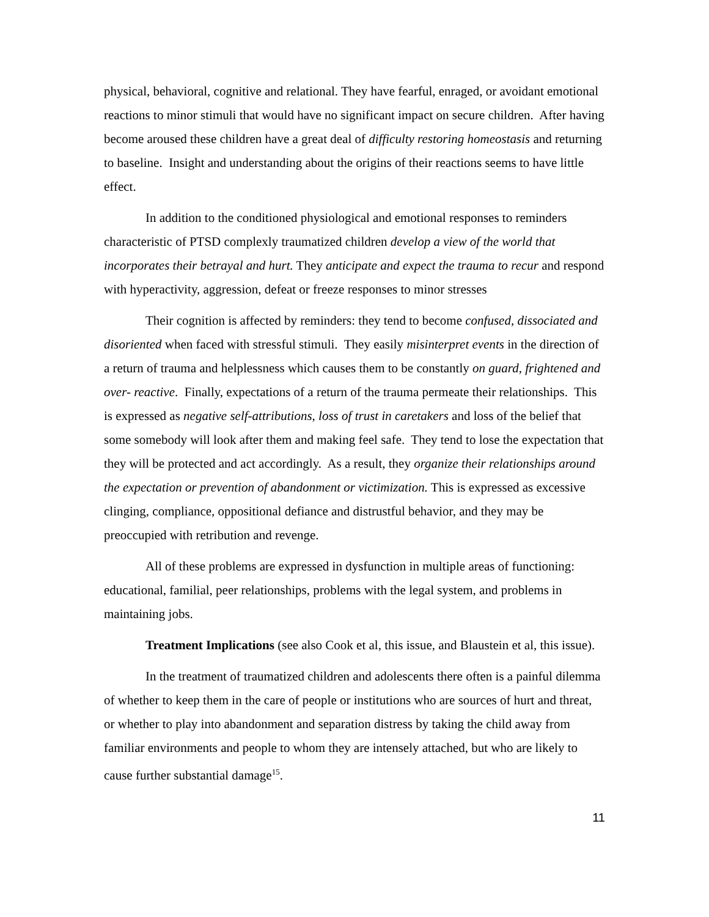physical, behavioral, cognitive and relational. They have fearful, enraged, or avoidant emotional reactions to minor stimuli that would have no significant impact on secure children. After having become aroused these children have a great deal of difficulty restoring homeostasis and returning to baseline. Insight and understanding about the origins of their reactions seems to have little effect.
In addition to the conditioned physiological and emotional responses to reminders characteristic of PTSD complexly traumatized children develop a view of the world that incorporates their betrayal and hurt. They anticipate and expect the trauma to recur and respond with hyperactivity, aggression, defeat or freeze responses to minor stresses
Their cognition is affected by reminders: they tend to become confused, dissociated and disoriented when faced with stressful stimuli. They easily misinterpret events in the direction of a return of trauma and helplessness which causes them to be constantly on guard, frightened and over- reactive. Finally, expectations of a return of the trauma permeate their relationships. This is expressed as negative self-attributions, loss of trust in caretakers and loss of the belief that some somebody will look after them and making feel safe. They tend to lose the expectation that they will be protected and act accordingly. As a result, they organize their relationships around the expectation or prevention of abandonment or victimization. This is expressed as excessive clinging, compliance, oppositional defiance and distrustful behavior, and they may be preoccupied with retribution and revenge.
All of these problems are expressed in dysfunction in multiple areas of functioning: educational, familial, peer relationships, problems with the legal system, and problems in maintaining jobs.
Treatment Implications (see also Cook et al, this issue, and Blaustein et al, this issue).
In the treatment of traumatized children and adolescents there often is a painful dilemma of whether to keep them in the care of people or institutions who are sources of hurt and threat, or whether to play into abandonment and separation distress by taking the child away from familiar environments and people to whom they are intensely attached, but who are likely to cause further substantial damage<sup>15</sup>.
11